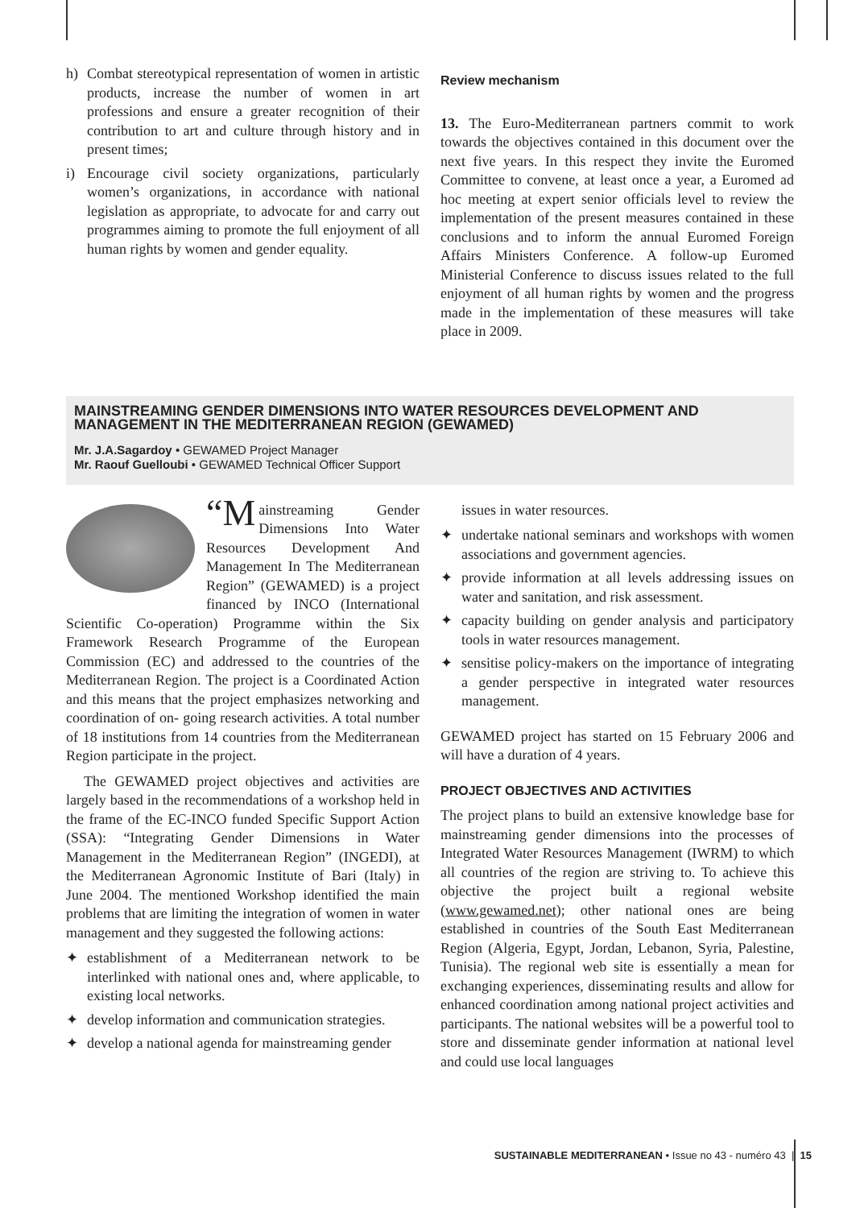h) Combat stereotypical representation of women in artistic products, increase the number of women in art professions and ensure a greater recognition of their contribution to art and culture through history and in present times;
i) Encourage civil society organizations, particularly women’s organizations, in accordance with national legislation as appropriate, to advocate for and carry out programmes aiming to promote the full enjoyment of all human rights by women and gender equality.
Review mechanism
13. The Euro-Mediterranean partners commit to work towards the objectives contained in this document over the next five years. In this respect they invite the Euromed Committee to convene, at least once a year, a Euromed ad hoc meeting at expert senior officials level to review the implementation of the present measures contained in these conclusions and to inform the annual Euromed Foreign Affairs Ministers Conference. A follow-up Euromed Ministerial Conference to discuss issues related to the full enjoyment of all human rights by women and the progress made in the implementation of these measures will take place in 2009.
MAINSTREAMING GENDER DIMENSIONS INTO WATER RESOURCES DEVELOPMENT AND MANAGEMENT IN THE MEDITERRANEAN REGION (GEWAMED)
Mr. J.A.Sagardoy • GEWAMED Project Manager
Mr. Raouf Guelloubi • GEWAMED Technical Officer Support
“M ainstreaming Gender Dimensions Into Water Resources Development And Management In The Mediterranean Region” (GEWAMED) is a project financed by INCO (International Scientific Co-operation) Programme within the Six Framework Research Programme of the European Commission (EC) and addressed to the countries of the Mediterranean Region. The project is a Coordinated Action and this means that the project emphasizes networking and coordination of on- going research activities. A total number of 18 institutions from 14 countries from the Mediterranean Region participate in the project.
The GEWAMED project objectives and activities are largely based in the recommendations of a workshop held in the frame of the EC-INCO funded Specific Support Action (SSA): “Integrating Gender Dimensions in Water Management in the Mediterranean Region” (INGEDI), at the Mediterranean Agronomic Institute of Bari (Italy) in June 2004. The mentioned Workshop identified the main problems that are limiting the integration of women in water management and they suggested the following actions:
✦ establishment of a Mediterranean network to be interlinked with national ones and, where applicable, to existing local networks.
✦ develop information and communication strategies.
✦ develop a national agenda for mainstreaming gender
issues in water resources.
✦ undertake national seminars and workshops with women associations and government agencies.
✦ provide information at all levels addressing issues on water and sanitation, and risk assessment.
✦ capacity building on gender analysis and participatory tools in water resources management.
✦ sensitise policy-makers on the importance of integrating a gender perspective in integrated water resources management.
GEWAMED project has started on 15 February 2006 and will have a duration of 4 years.
PROJECT OBJECTIVES AND ACTIVITIES
The project plans to build an extensive knowledge base for mainstreaming gender dimensions into the processes of Integrated Water Resources Management (IWRM) to which all countries of the region are striving to. To achieve this objective the project built a regional website (www.gewamed.net); other national ones are being established in countries of the South East Mediterranean Region (Algeria, Egypt, Jordan, Lebanon, Syria, Palestine, Tunisia). The regional web site is essentially a mean for exchanging experiences, disseminating results and allow for enhanced coordination among national project activities and participants. The national websites will be a powerful tool to store and disseminate gender information at national level and could use local languages
SUSTAINABLE MEDITERRANEAN • Issue no 43 - numéro 43 | 15